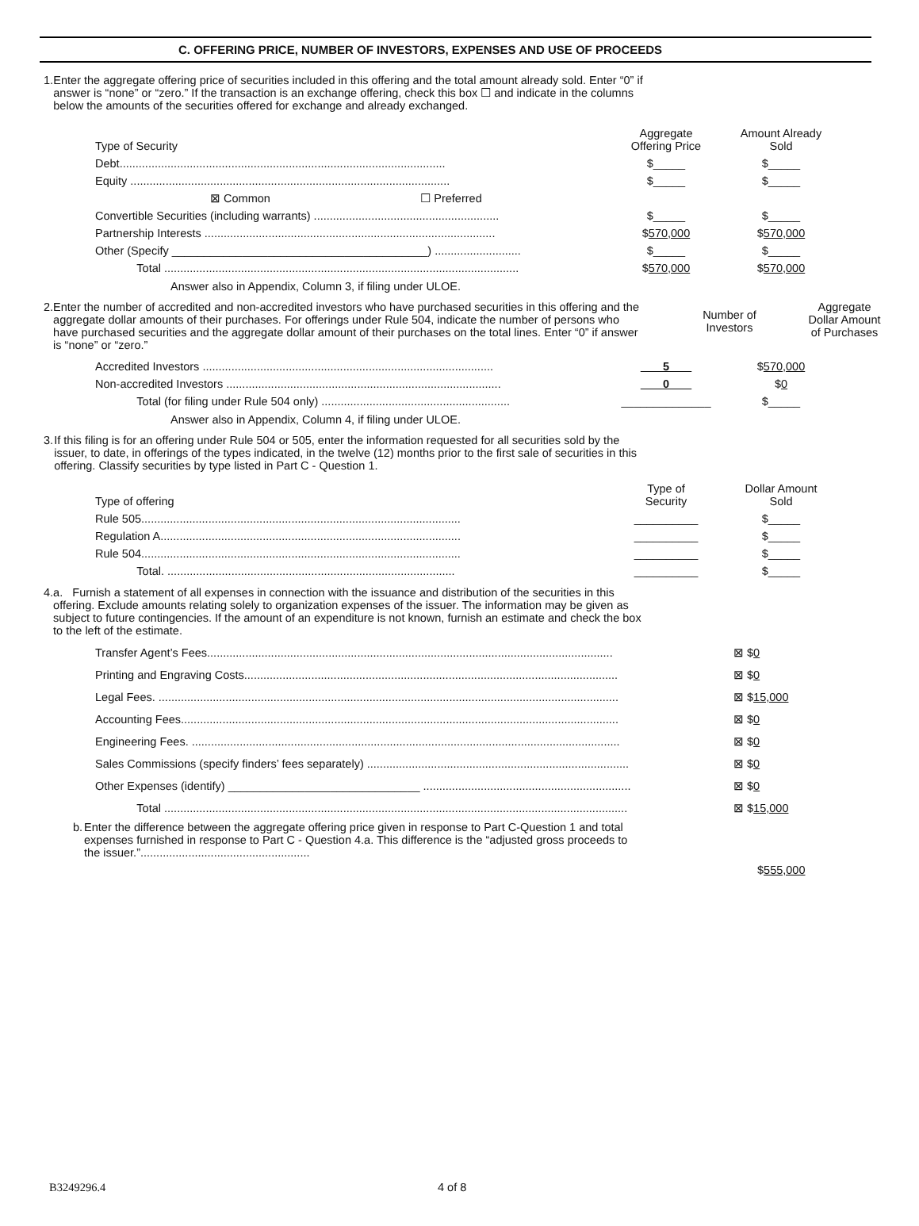C. OFFERING PRICE, NUMBER OF INVESTORS, EXPENSES AND USE OF PROCEEDS
1. Enter the aggregate offering price of securities included in this offering and the total amount already sold. Enter “0” if answer is “none” or “zero.” If the transaction is an exchange offering, check this box ☐ and indicate in the columns below the amounts of the securities offered for exchange and already exchanged.
| Type of Security | Aggregate Offering Price | Amount Already Sold |
| Debt...................................................................................................... | $_____ | $_____ |
| Equity .................................................................................................... | $_____ | $_____ |
| ⊠ Common ☐ Preferred | | |
| Convertible Securities (including warrants) .......................................................... | $_____ | $_____ |
| Partnership Interests ........................................................................................... | $ 570,000 | $ 570,000 |
| Other (Specify ________________________________________) ........................... | $_____ | $_____ |
| Total ............................................................................................................... | $ 570,000 | $ 570,000 |
Answer also in Appendix, Column 3, if filing under ULOE.
2. Enter the number of accredited and non-accredited investors who have purchased securities in this offering and the aggregate dollar amounts of their purchases. For offerings under Rule 504, indicate the number of persons who have purchased securities and the aggregate dollar amount of their purchases on the total lines. Enter “0” if answer is “none” or “zero.”
Number of
Investors
Aggregate
Dollar Amount
of Purchases
| Accredited Investors ........................................................................................... | 5 | $ 570,000 |
| Non-accredited Investors ...................................................................................... | 0 | $ 0 |
| Total (for filing under Rule 504 only) ........................................................... | ______________ | $_____ |
Answer also in Appendix, Column 4, if filing under ULOE.
3. If this filing is for an offering under Rule 504 or 505, enter the information requested for all securities sold by the issuer, to date, in offerings of the types indicated, in the twelve (12) months prior to the first sale of securities in this offering. Classify securities by type listed in Part C - Question 1.
| Type of offering | Type of Security | Dollar Amount Sold |
| Rule 505.................................................................................................... | __________ | $_____ |
| Regulation A.............................................................................................. | __________ | $_____ |
| Rule 504.................................................................................................... | __________ | $_____ |
| Total. .......................................................................................... | __________ | $_____ |
4. a. Furnish a statement of all expenses in connection with the issuance and distribution of the securities in this offering. Exclude amounts relating solely to organization expenses of the issuer. The information may be given as subject to future contingencies. If the amount of an expenditure is not known, furnish an estimate and check the box to the left of the estimate.
| Transfer Agent’s Fees............................................................................................................................... | ⊠ $ 0 |
| Printing and Engraving Costs..................................................................................................................... | ⊠ $ 0 |
| Legal Fees. ................................................................................................................................................ | ⊠ $ 15,000 |
| Accounting Fees......................................................................................................................................... | ⊠ $ 0 |
| Engineering Fees. ...................................................................................................................................... | ⊠ $ 0 |
| Sales Commissions (specify finders’ fees separately) .................................................................................. | ⊠ $ 0 |
| Other Expenses (identify) ______________________________ ................................................................. | ⊠ $ 0 |
| Total ................................................................................................................................................. | ⊠ $ 15,000 |
b. Enter the difference between the aggregate offering price given in response to Part C-Question 1 and total expenses furnished in response to Part C - Question 4.a. This difference is the “adjusted gross proceeds to the issuer.”.....................................................
$555,000
B3249296.4 4 of 8